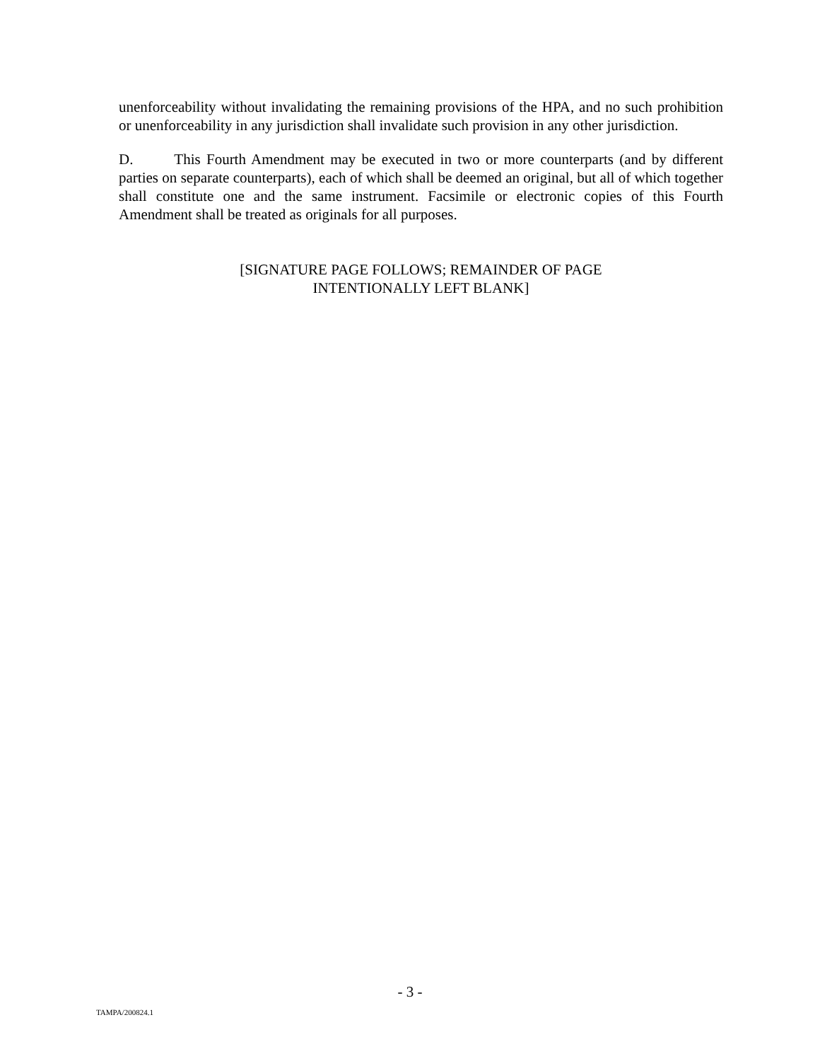unenforceability without invalidating the remaining provisions of the HPA, and no such prohibition or unenforceability in any jurisdiction shall invalidate such provision in any other jurisdiction.
D. This Fourth Amendment may be executed in two or more counterparts (and by different parties on separate counterparts), each of which shall be deemed an original, but all of which together shall constitute one and the same instrument. Facsimile or electronic copies of this Fourth Amendment shall be treated as originals for all purposes.
[SIGNATURE PAGE FOLLOWS; REMAINDER OF PAGE
INTENTIONALLY LEFT BLANK]
- 3 -
TAMPA/200824.1